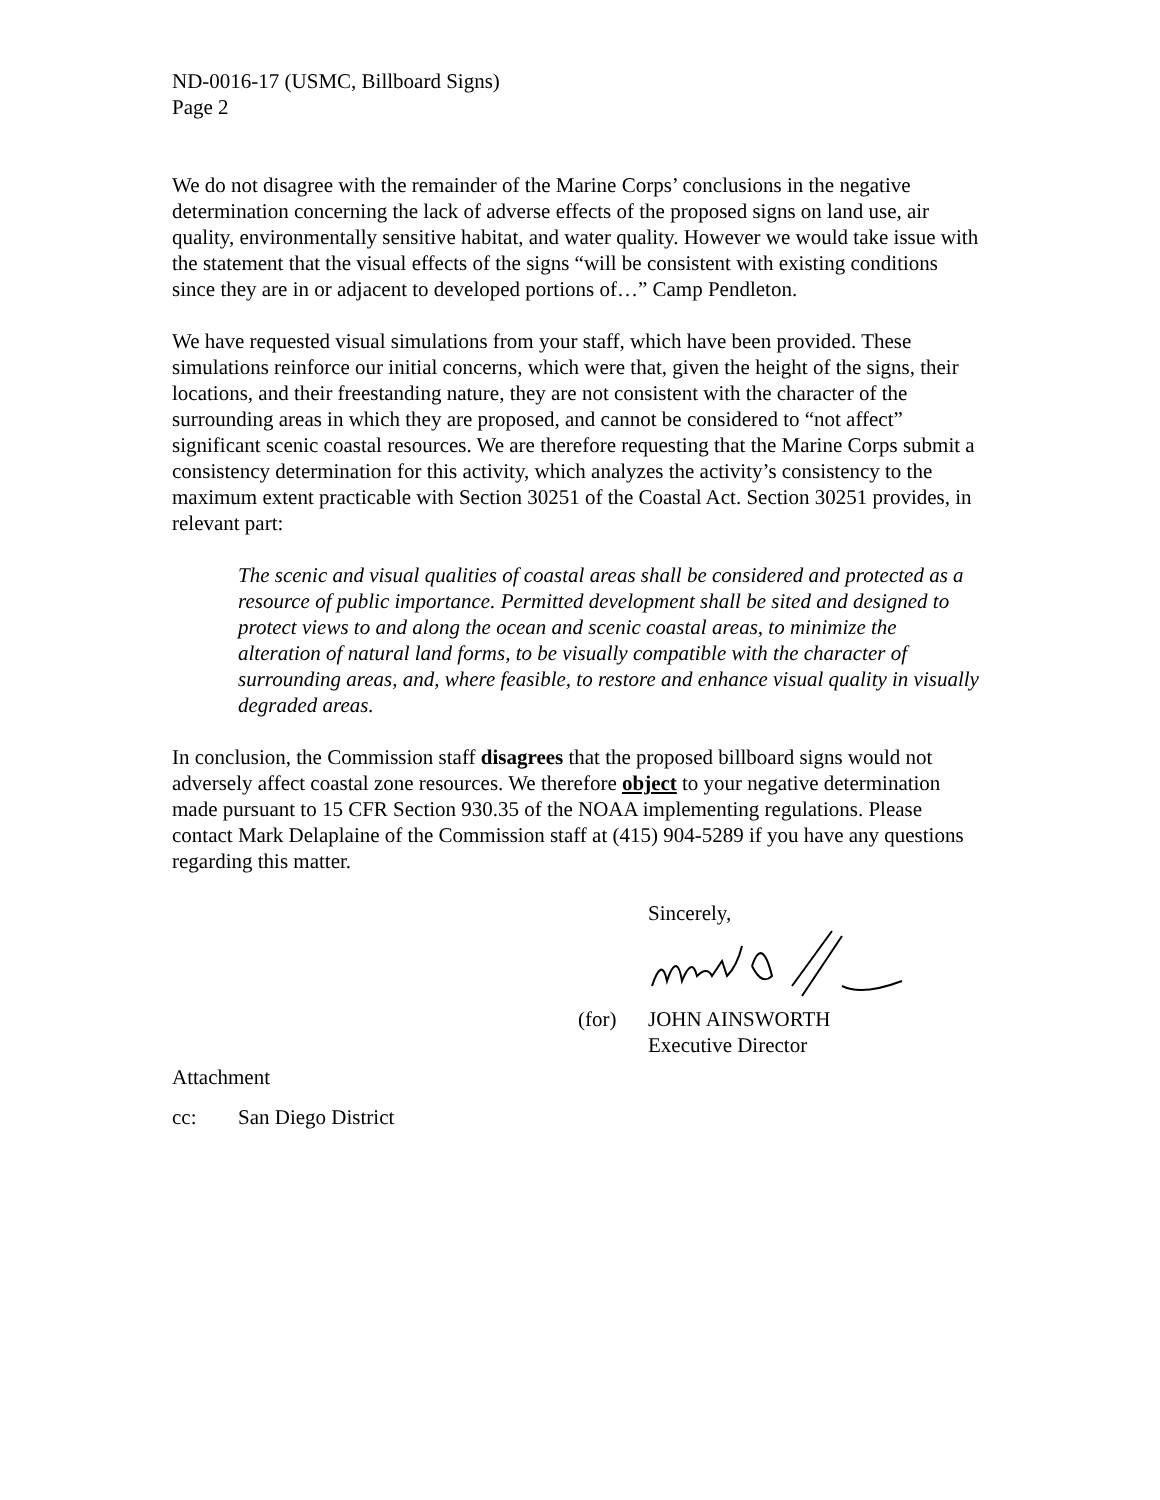ND-0016-17 (USMC, Billboard Signs)
Page 2
We do not disagree with the remainder of the Marine Corps’ conclusions in the negative determination concerning the lack of adverse effects of the proposed signs on land use, air quality, environmentally sensitive habitat, and water quality. However we would take issue with the statement that the visual effects of the signs “will be consistent with existing conditions since they are in or adjacent to developed portions of…” Camp Pendleton.
We have requested visual simulations from your staff, which have been provided. These simulations reinforce our initial concerns, which were that, given the height of the signs, their locations, and their freestanding nature, they are not consistent with the character of the surrounding areas in which they are proposed, and cannot be considered to “not affect” significant scenic coastal resources. We are therefore requesting that the Marine Corps submit a consistency determination for this activity, which analyzes the activity’s consistency to the maximum extent practicable with Section 30251 of the Coastal Act. Section 30251 provides, in relevant part:
The scenic and visual qualities of coastal areas shall be considered and protected as a resource of public importance. Permitted development shall be sited and designed to protect views to and along the ocean and scenic coastal areas, to minimize the alteration of natural land forms, to be visually compatible with the character of surrounding areas, and, where feasible, to restore and enhance visual quality in visually degraded areas.
In conclusion, the Commission staff disagrees that the proposed billboard signs would not adversely affect coastal zone resources. We therefore object to your negative determination made pursuant to 15 CFR Section 930.35 of the NOAA implementing regulations. Please contact Mark Delaplaine of the Commission staff at (415) 904-5289 if you have any questions regarding this matter.
Sincerely,
(for) JOHN AINSWORTH
Executive Director
Attachment
cc: San Diego District